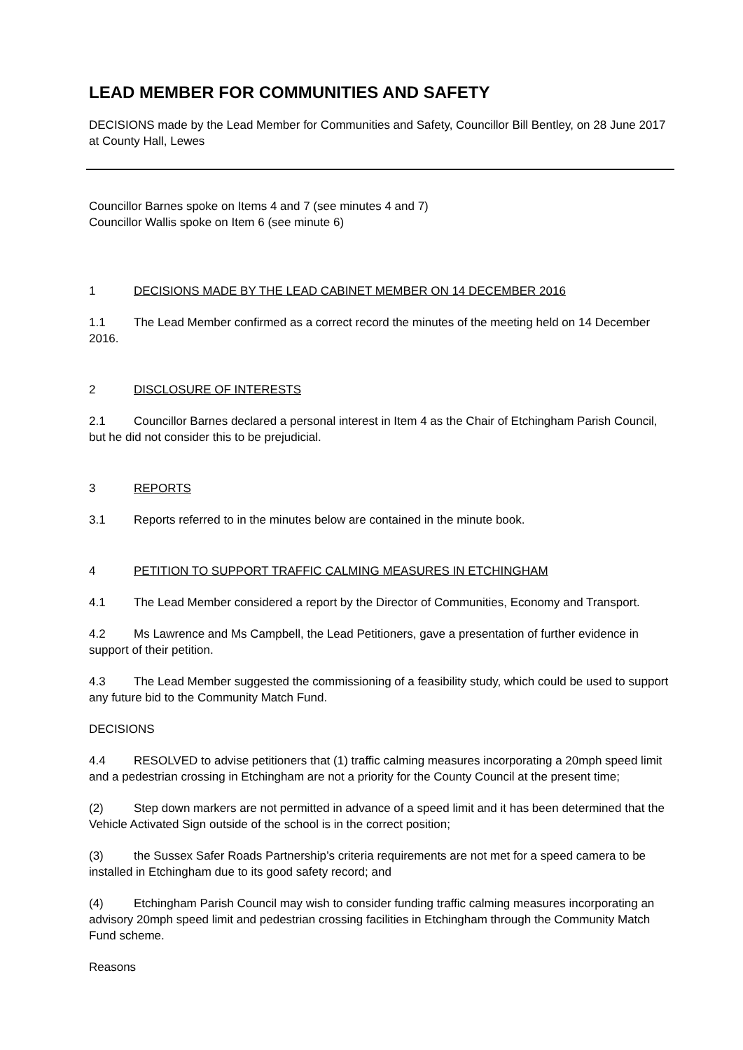LEAD MEMBER FOR COMMUNITIES AND SAFETY
DECISIONS made by the Lead Member for Communities and Safety, Councillor Bill Bentley, on 28 June 2017 at County Hall, Lewes
Councillor Barnes spoke on Items 4 and 7 (see minutes 4 and 7)
Councillor Wallis spoke on Item 6 (see minute 6)
1 DECISIONS MADE BY THE LEAD CABINET MEMBER ON 14 DECEMBER 2016
1.1 The Lead Member confirmed as a correct record the minutes of the meeting held on 14 December 2016.
2 DISCLOSURE OF INTERESTS
2.1 Councillor Barnes declared a personal interest in Item 4 as the Chair of Etchingham Parish Council, but he did not consider this to be prejudicial.
3 REPORTS
3.1 Reports referred to in the minutes below are contained in the minute book.
4 PETITION TO SUPPORT TRAFFIC CALMING MEASURES IN ETCHINGHAM
4.1 The Lead Member considered a report by the Director of Communities, Economy and Transport.
4.2 Ms Lawrence and Ms Campbell, the Lead Petitioners, gave a presentation of further evidence in support of their petition.
4.3 The Lead Member suggested the commissioning of a feasibility study, which could be used to support any future bid to the Community Match Fund.
DECISIONS
4.4 RESOLVED to advise petitioners that (1) traffic calming measures incorporating a 20mph speed limit and a pedestrian crossing in Etchingham are not a priority for the County Council at the present time;
(2) Step down markers are not permitted in advance of a speed limit and it has been determined that the Vehicle Activated Sign outside of the school is in the correct position;
(3) the Sussex Safer Roads Partnership’s criteria requirements are not met for a speed camera to be installed in Etchingham due to its good safety record; and
(4) Etchingham Parish Council may wish to consider funding traffic calming measures incorporating an advisory 20mph speed limit and pedestrian crossing facilities in Etchingham through the Community Match Fund scheme.
Reasons